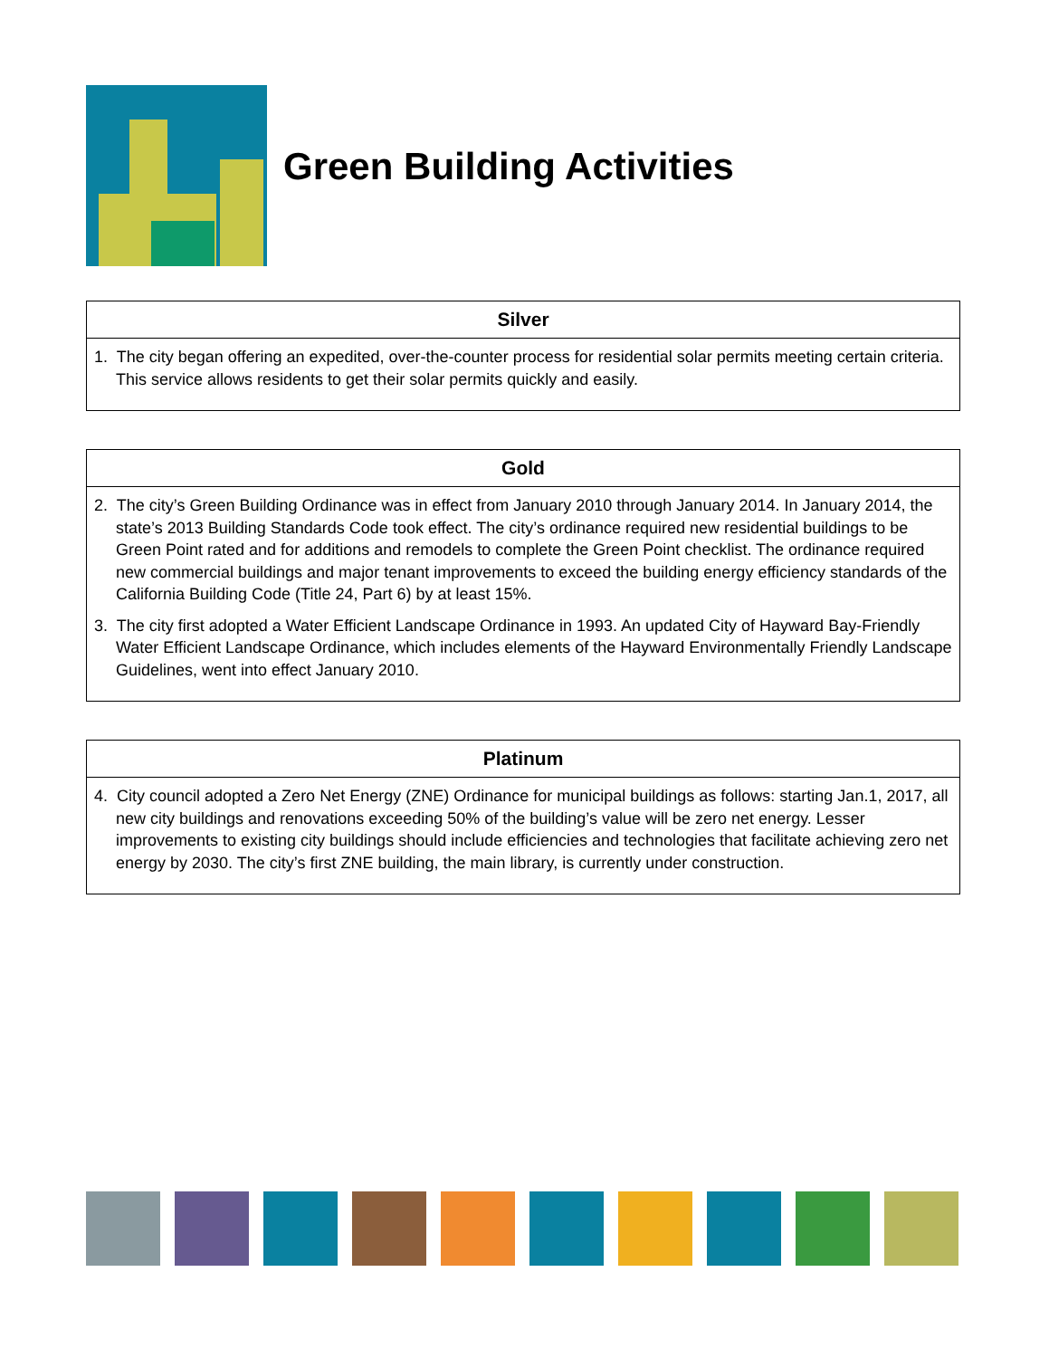Green Building Activities
| Silver |
| --- |
| 1. The city began offering an expedited, over-the-counter process for residential solar permits meeting certain criteria. This service allows residents to get their solar permits quickly and easily. |
| Gold |
| --- |
| 2. The city’s Green Building Ordinance was in effect from January 2010 through January 2014. In January 2014, the state’s 2013 Building Standards Code took effect. The city’s ordinance required new residential buildings to be Green Point rated and for additions and remodels to complete the Green Point checklist. The ordinance required new commercial buildings and major tenant improvements to exceed the building energy efficiency standards of the California Building Code (Title 24, Part 6) by at least 15%. 3. The city first adopted a Water Efficient Landscape Ordinance in 1993. An updated City of Hayward Bay-Friendly Water Efficient Landscape Ordinance, which includes elements of the Hayward Environmentally Friendly Landscape Guidelines, went into effect January 2010. |
| Platinum |
| --- |
| 4. City council adopted a Zero Net Energy (ZNE) Ordinance for municipal buildings as follows: starting Jan.1, 2017, all new city buildings and renovations exceeding 50% of the building’s value will be zero net energy. Lesser improvements to existing city buildings should include efficiencies and technologies that facilitate achieving zero net energy by 2030. The city’s first ZNE building, the main library, is currently under construction. |